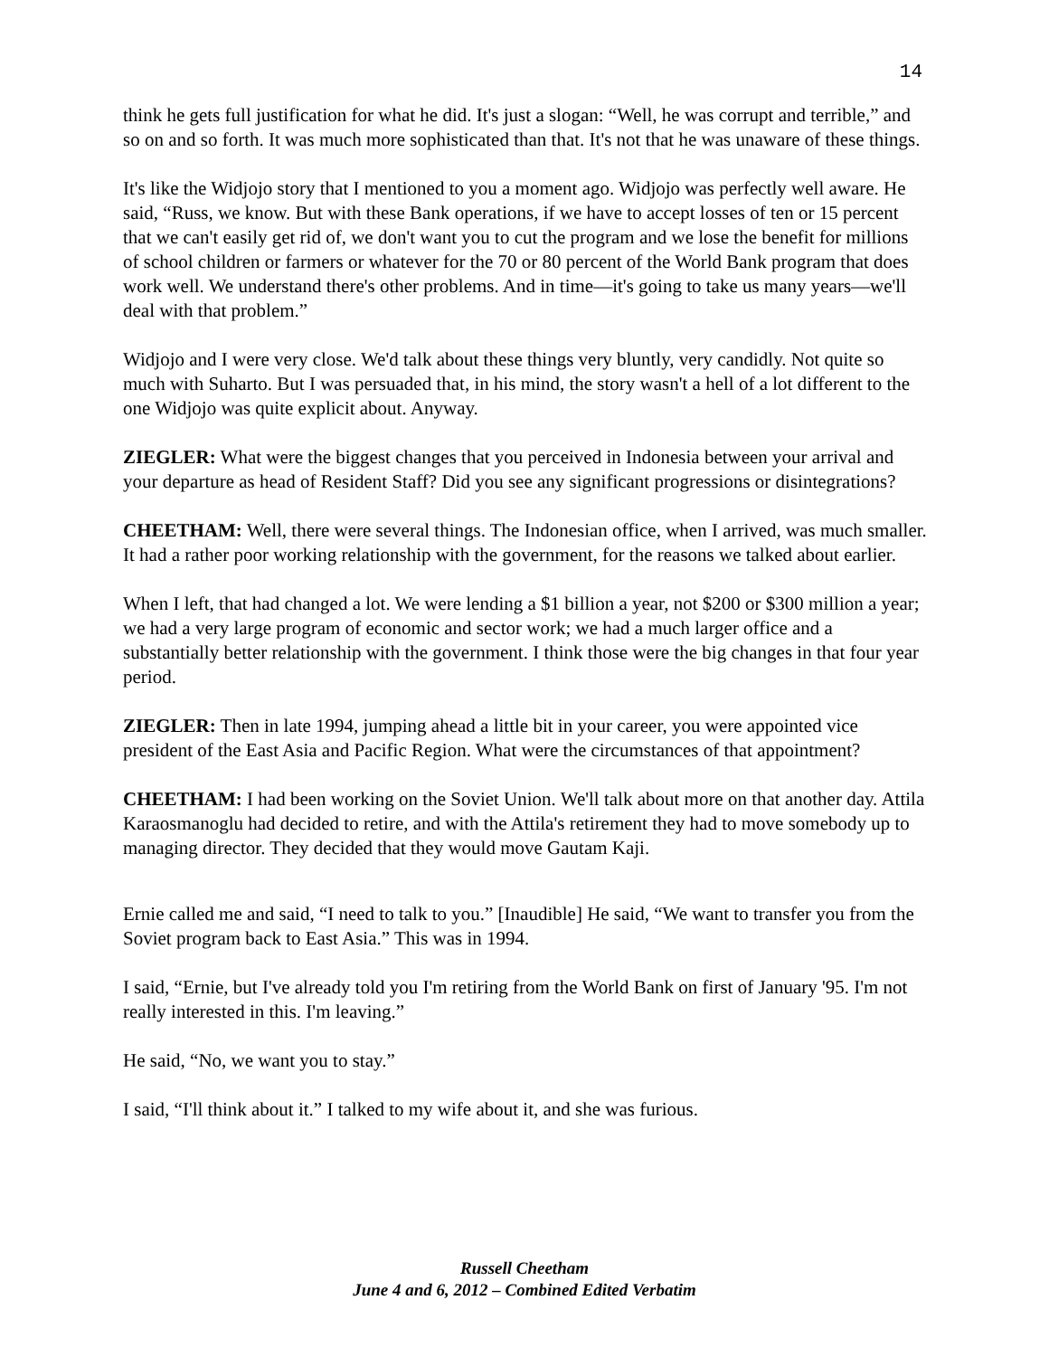14
think he gets full justification for what he did. It's just a slogan: “Well, he was corrupt and terrible,” and so on and so forth. It was much more sophisticated than that. It's not that he was unaware of these things.
It's like the Widjojo story that I mentioned to you a moment ago. Widjojo was perfectly well aware. He said, “Russ, we know. But with these Bank operations, if we have to accept losses of ten or 15 percent that we can't easily get rid of, we don't want you to cut the program and we lose the benefit for millions of school children or farmers or whatever for the 70 or 80 percent of the World Bank program that does work well. We understand there's other problems. And in time—it's going to take us many years—we'll deal with that problem.”
Widjojo and I were very close. We'd talk about these things very bluntly, very candidly. Not quite so much with Suharto. But I was persuaded that, in his mind, the story wasn't a hell of a lot different to the one Widjojo was quite explicit about. Anyway.
ZIEGLER: What were the biggest changes that you perceived in Indonesia between your arrival and your departure as head of Resident Staff? Did you see any significant progressions or disintegrations?
CHEETHAM: Well, there were several things. The Indonesian office, when I arrived, was much smaller. It had a rather poor working relationship with the government, for the reasons we talked about earlier.
When I left, that had changed a lot. We were lending a $1 billion a year, not $200 or $300 million a year; we had a very large program of economic and sector work; we had a much larger office and a substantially better relationship with the government. I think those were the big changes in that four year period.
ZIEGLER: Then in late 1994, jumping ahead a little bit in your career, you were appointed vice president of the East Asia and Pacific Region. What were the circumstances of that appointment?
CHEETHAM: I had been working on the Soviet Union. We'll talk about more on that another day. Attila Karaosmanoglu had decided to retire, and with the Attila's retirement they had to move somebody up to managing director. They decided that they would move Gautam Kaji.
Ernie called me and said, “I need to talk to you.” [Inaudible] He said, “We want to transfer you from the Soviet program back to East Asia.” This was in 1994.
I said, “Ernie, but I've already told you I'm retiring from the World Bank on first of January '95. I'm not really interested in this. I'm leaving.”
He said, “No, we want you to stay.”
I said, “I'll think about it.” I talked to my wife about it, and she was furious.
Russell Cheetham
June 4 and 6, 2012 – Combined Edited Verbatim